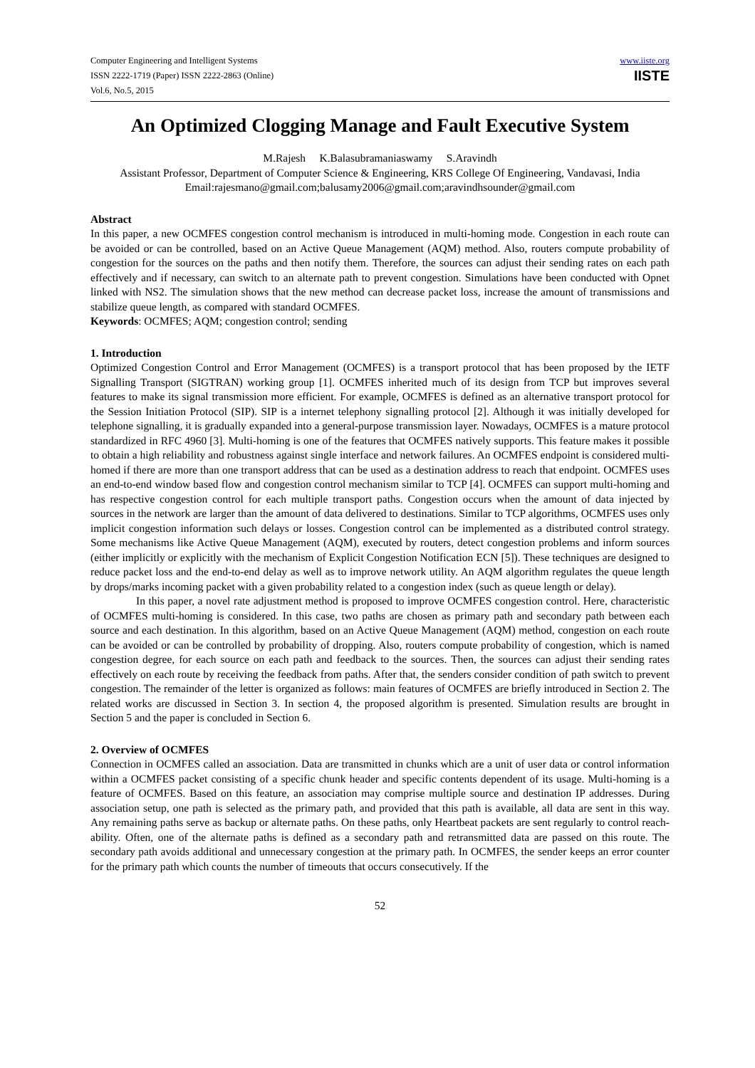Computer Engineering and Intelligent Systems
ISSN 2222-1719 (Paper) ISSN 2222-2863 (Online)
Vol.6, No.5, 2015
www.iiste.org
IISTE
An Optimized Clogging Manage and Fault Executive System
M.Rajesh K.Balasubramaniaswamy S.Aravindh
Assistant Professor, Department of Computer Science & Engineering, KRS College Of Engineering, Vandavasi, India
Email:rajesmano@gmail.com;balusamy2006@gmail.com;aravindhsounder@gmail.com
Abstract
In this paper, a new OCMFES congestion control mechanism is introduced in multi-homing mode. Congestion in each route can be avoided or can be controlled, based on an Active Queue Management (AQM) method. Also, routers compute probability of congestion for the sources on the paths and then notify them. Therefore, the sources can adjust their sending rates on each path effectively and if necessary, can switch to an alternate path to prevent congestion. Simulations have been conducted with Opnet linked with NS2. The simulation shows that the new method can decrease packet loss, increase the amount of transmissions and stabilize queue length, as compared with standard OCMFES.
Keywords: OCMFES; AQM; congestion control; sending
1. Introduction
Optimized Congestion Control and Error Management (OCMFES) is a transport protocol that has been proposed by the IETF Signalling Transport (SIGTRAN) working group [1]. OCMFES inherited much of its design from TCP but improves several features to make its signal transmission more efficient. For example, OCMFES is defined as an alternative transport protocol for the Session Initiation Protocol (SIP). SIP is a internet telephony signalling protocol [2]. Although it was initially developed for telephone signalling, it is gradually expanded into a general-purpose transmission layer. Nowadays, OCMFES is a mature protocol standardized in RFC 4960 [3]. Multi-homing is one of the features that OCMFES natively supports. This feature makes it possible to obtain a high reliability and robustness against single interface and network failures. An OCMFES endpoint is considered multi-homed if there are more than one transport address that can be used as a destination address to reach that endpoint. OCMFES uses an end-to-end window based flow and congestion control mechanism similar to TCP [4]. OCMFES can support multi-homing and has respective congestion control for each multiple transport paths. Congestion occurs when the amount of data injected by sources in the network are larger than the amount of data delivered to destinations. Similar to TCP algorithms, OCMFES uses only implicit congestion information such delays or losses. Congestion control can be implemented as a distributed control strategy. Some mechanisms like Active Queue Management (AQM), executed by routers, detect congestion problems and inform sources (either implicitly or explicitly with the mechanism of Explicit Congestion Notification ECN [5]). These techniques are designed to reduce packet loss and the end-to-end delay as well as to improve network utility. An AQM algorithm regulates the queue length by drops/marks incoming packet with a given probability related to a congestion index (such as queue length or delay).
In this paper, a novel rate adjustment method is proposed to improve OCMFES congestion control. Here, characteristic of OCMFES multi-homing is considered. In this case, two paths are chosen as primary path and secondary path between each source and each destination. In this algorithm, based on an Active Queue Management (AQM) method, congestion on each route can be avoided or can be controlled by probability of dropping. Also, routers compute probability of congestion, which is named congestion degree, for each source on each path and feedback to the sources. Then, the sources can adjust their sending rates effectively on each route by receiving the feedback from paths. After that, the senders consider condition of path switch to prevent congestion. The remainder of the letter is organized as follows: main features of OCMFES are briefly introduced in Section 2. The related works are discussed in Section 3. In section 4, the proposed algorithm is presented. Simulation results are brought in Section 5 and the paper is concluded in Section 6.
2. Overview of OCMFES
Connection in OCMFES called an association. Data are transmitted in chunks which are a unit of user data or control information within a OCMFES packet consisting of a specific chunk header and specific contents dependent of its usage. Multi-homing is a feature of OCMFES. Based on this feature, an association may comprise multiple source and destination IP addresses. During association setup, one path is selected as the primary path, and provided that this path is available, all data are sent in this way. Any remaining paths serve as backup or alternate paths. On these paths, only Heartbeat packets are sent regularly to control reach-ability. Often, one of the alternate paths is defined as a secondary path and retransmitted data are passed on this route. The secondary path avoids additional and unnecessary congestion at the primary path. In OCMFES, the sender keeps an error counter for the primary path which counts the number of timeouts that occurs consecutively. If the
52